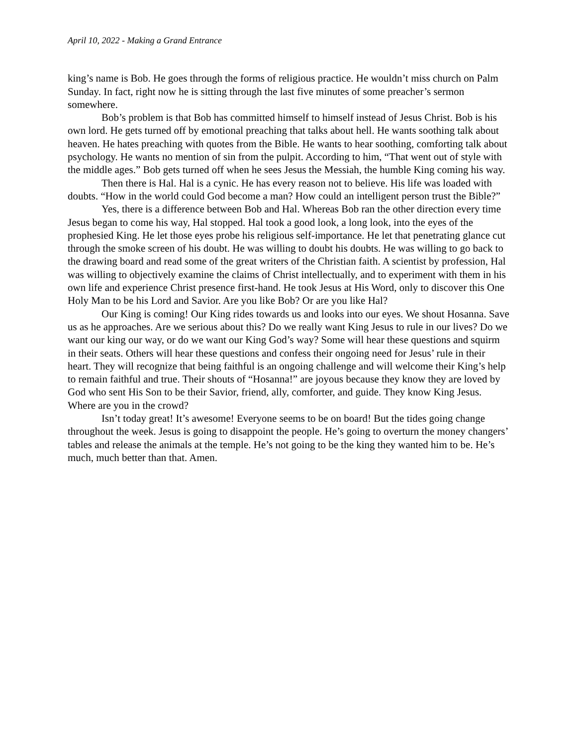April 10, 2022 - Making a Grand Entrance
king’s name is Bob. He goes through the forms of religious practice. He wouldn’t miss church on Palm Sunday. In fact, right now he is sitting through the last five minutes of some preacher’s sermon somewhere.
Bob’s problem is that Bob has committed himself to himself instead of Jesus Christ. Bob is his own lord. He gets turned off by emotional preaching that talks about hell. He wants soothing talk about heaven. He hates preaching with quotes from the Bible. He wants to hear soothing, comforting talk about psychology. He wants no mention of sin from the pulpit. According to him, “That went out of style with the middle ages.” Bob gets turned off when he sees Jesus the Messiah, the humble King coming his way.
Then there is Hal. Hal is a cynic. He has every reason not to believe. His life was loaded with doubts. “How in the world could God become a man? How could an intelligent person trust the Bible?”
Yes, there is a difference between Bob and Hal. Whereas Bob ran the other direction every time Jesus began to come his way, Hal stopped. Hal took a good look, a long look, into the eyes of the prophesied King. He let those eyes probe his religious self-importance. He let that penetrating glance cut through the smoke screen of his doubt. He was willing to doubt his doubts. He was willing to go back to the drawing board and read some of the great writers of the Christian faith. A scientist by profession, Hal was willing to objectively examine the claims of Christ intellectually, and to experiment with them in his own life and experience Christ presence first-hand. He took Jesus at His Word, only to discover this One Holy Man to be his Lord and Savior. Are you like Bob? Or are you like Hal?
Our King is coming! Our King rides towards us and looks into our eyes. We shout Hosanna. Save us as he approaches. Are we serious about this? Do we really want King Jesus to rule in our lives? Do we want our king our way, or do we want our King God’s way? Some will hear these questions and squirm in their seats. Others will hear these questions and confess their ongoing need for Jesus’ rule in their heart. They will recognize that being faithful is an ongoing challenge and will welcome their King’s help to remain faithful and true. Their shouts of “Hosanna!” are joyous because they know they are loved by God who sent His Son to be their Savior, friend, ally, comforter, and guide. They know King Jesus. Where are you in the crowd?
Isn’t today great! It’s awesome! Everyone seems to be on board! But the tides going change throughout the week. Jesus is going to disappoint the people. He’s going to overturn the money changers’ tables and release the animals at the temple. He’s not going to be the king they wanted him to be. He’s much, much better than that. Amen.